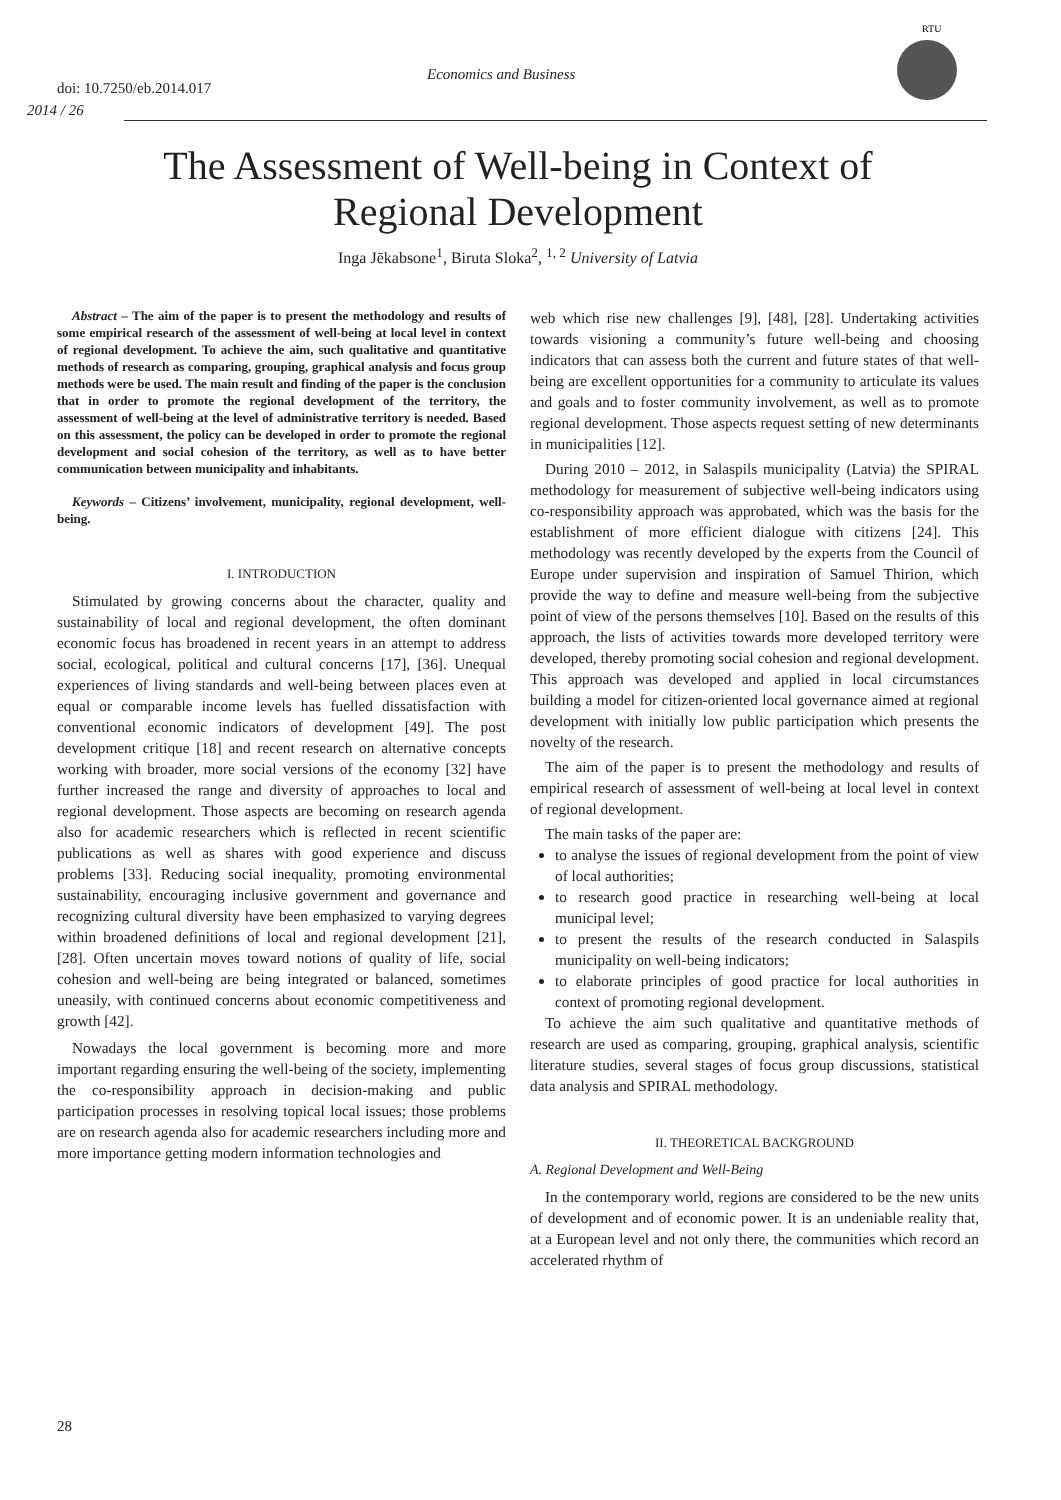doi: 10.7250/eb.2014.017
2014 / 26
Economics and Business
RTU
The Assessment of Well-being in Context of
Regional Development
Inga Jēkabsone<sup>1</sup>, Biruta Sloka<sup>2</sup>, <sup>1, 2</sup> University of Latvia
Abstract – The aim of the paper is to present the methodology and results of some empirical research of the assessment of well-being at local level in context of regional development. To achieve the aim, such qualitative and quantitative methods of research as comparing, grouping, graphical analysis and focus group methods were be used. The main result and finding of the paper is the conclusion that in order to promote the regional development of the territory, the assessment of well-being at the level of administrative territory is needed. Based on this assessment, the policy can be developed in order to promote the regional development and social cohesion of the territory, as well as to have better communication between municipality and inhabitants.
Keywords – Citizens’ involvement, municipality, regional development, well-being.
I. INTRODUCTION
Stimulated by growing concerns about the character, quality and sustainability of local and regional development, the often dominant economic focus has broadened in recent years in an attempt to address social, ecological, political and cultural concerns [17], [36]. Unequal experiences of living standards and well-being between places even at equal or comparable income levels has fuelled dissatisfaction with conventional economic indicators of development [49]. The post development critique [18] and recent research on alternative concepts working with broader, more social versions of the economy [32] have further increased the range and diversity of approaches to local and regional development. Those aspects are becoming on research agenda also for academic researchers which is reflected in recent scientific publications as well as shares with good experience and discuss problems [33]. Reducing social inequality, promoting environmental sustainability, encouraging inclusive government and governance and recognizing cultural diversity have been emphasized to varying degrees within broadened definitions of local and regional development [21], [28]. Often uncertain moves toward notions of quality of life, social cohesion and well-being are being integrated or balanced, sometimes uneasily, with continued concerns about economic competitiveness and growth [42].
Nowadays the local government is becoming more and more important regarding ensuring the well-being of the society, implementing the co-responsibility approach in decision-making and public participation processes in resolving topical local issues; those problems are on research agenda also for academic researchers including more and more importance getting modern information technologies and
web which rise new challenges [9], [48], [28]. Undertaking activities towards visioning a community’s future well-being and choosing indicators that can assess both the current and future states of that well-being are excellent opportunities for a community to articulate its values and goals and to foster community involvement, as well as to promote regional development. Those aspects request setting of new determinants in municipalities [12].
During 2010 – 2012, in Salaspils municipality (Latvia) the SPIRAL methodology for measurement of subjective well-being indicators using co-responsibility approach was approbated, which was the basis for the establishment of more efficient dialogue with citizens [24]. This methodology was recently developed by the experts from the Council of Europe under supervision and inspiration of Samuel Thirion, which provide the way to define and measure well-being from the subjective point of view of the persons themselves [10]. Based on the results of this approach, the lists of activities towards more developed territory were developed, thereby promoting social cohesion and regional development. This approach was developed and applied in local circumstances building a model for citizen-oriented local governance aimed at regional development with initially low public participation which presents the novelty of the research.
The aim of the paper is to present the methodology and results of empirical research of assessment of well-being at local level in context of regional development.
The main tasks of the paper are:
to analyse the issues of regional development from the point of view of local authorities;
to research good practice in researching well-being at local municipal level;
to present the results of the research conducted in Salaspils municipality on well-being indicators;
to elaborate principles of good practice for local authorities in context of promoting regional development.
To achieve the aim such qualitative and quantitative methods of research are used as comparing, grouping, graphical analysis, scientific literature studies, several stages of focus group discussions, statistical data analysis and SPIRAL methodology.
II. THEORETICAL BACKGROUND
A. Regional Development and Well-Being
In the contemporary world, regions are considered to be the new units of development and of economic power. It is an undeniable reality that, at a European level and not only there, the communities which record an accelerated rhythm of
28